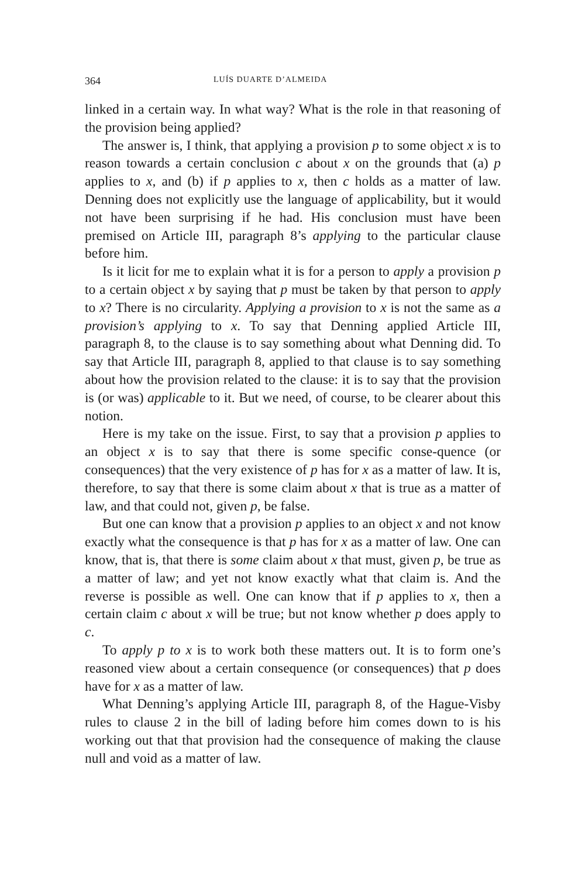364 LUÍS DUARTE D’ALMEIDA
linked in a certain way. In what way? What is the role in that reasoning of the provision being applied?
The answer is, I think, that applying a provision p to some object x is to reason towards a certain conclusion c about x on the grounds that (a) p applies to x, and (b) if p applies to x, then c holds as a matter of law. Denning does not explicitly use the language of applicability, but it would not have been surprising if he had. His conclusion must have been premised on Article III, paragraph 8’s applying to the particular clause before him.
Is it licit for me to explain what it is for a person to apply a provision p to a certain object x by saying that p must be taken by that person to apply to x? There is no circularity. Applying a provision to x is not the same as a provision’s applying to x. To say that Denning applied Article III, paragraph 8, to the clause is to say something about what Denning did. To say that Article III, paragraph 8, applied to that clause is to say something about how the provision related to the clause: it is to say that the provision is (or was) applicable to it. But we need, of course, to be clearer about this notion.
Here is my take on the issue. First, to say that a provision p applies to an object x is to say that there is some specific conse-quence (or consequences) that the very existence of p has for x as a matter of law. It is, therefore, to say that there is some claim about x that is true as a matter of law, and that could not, given p, be false.
But one can know that a provision p applies to an object x and not know exactly what the consequence is that p has for x as a matter of law. One can know, that is, that there is some claim about x that must, given p, be true as a matter of law; and yet not know exactly what that claim is. And the reverse is possible as well. One can know that if p applies to x, then a certain claim c about x will be true; but not know whether p does apply to c.
To apply p to x is to work both these matters out. It is to form one’s reasoned view about a certain consequence (or consequences) that p does have for x as a matter of law.
What Denning’s applying Article III, paragraph 8, of the Hague-Visby rules to clause 2 in the bill of lading before him comes down to is his working out that that provision had the consequence of making the clause null and void as a matter of law.